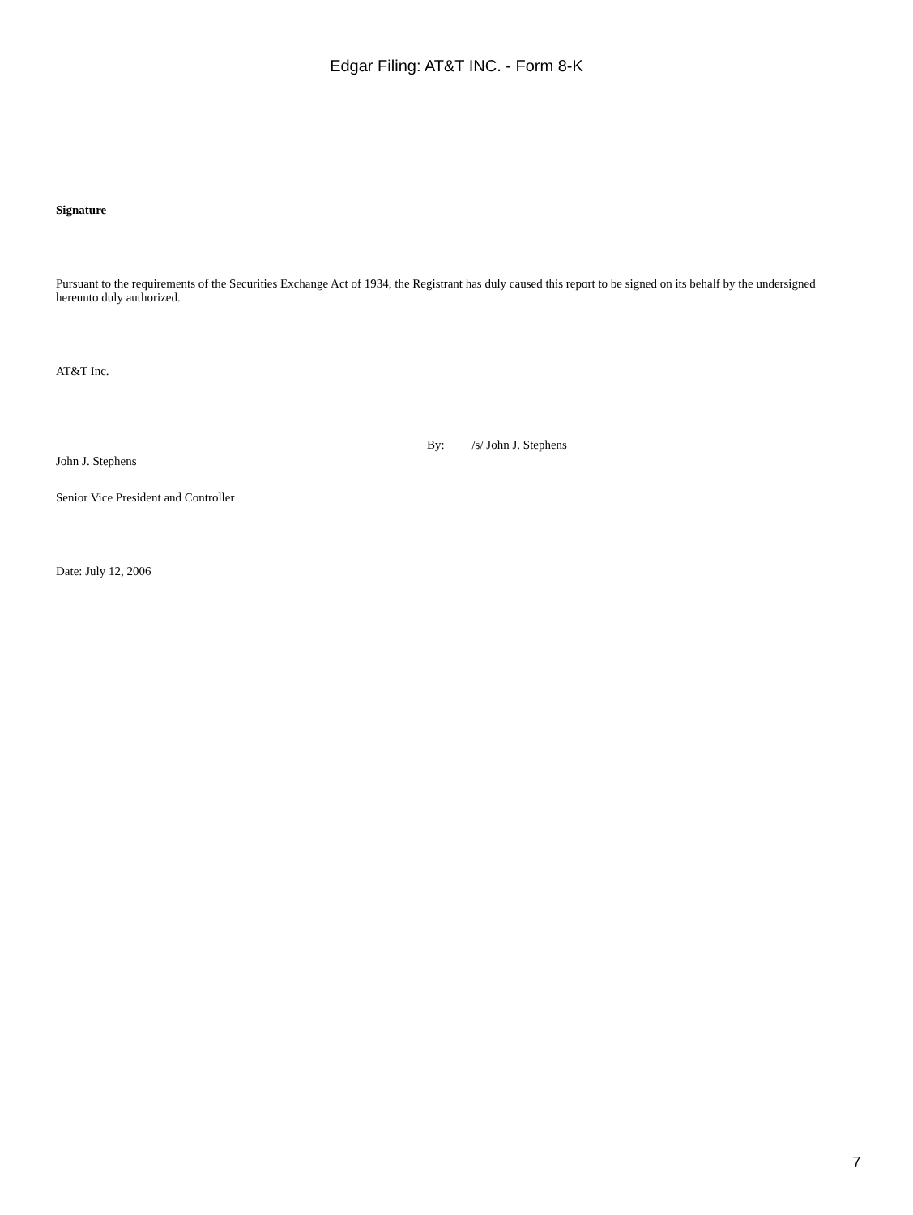Edgar Filing: AT&T INC. - Form 8-K
Signature
Pursuant to the requirements of the Securities Exchange Act of 1934, the Registrant has duly caused this report to be signed on its behalf by the undersigned hereunto duly authorized.
AT&T Inc.
By: /s/ John J. Stephens
John J. Stephens
Senior Vice President and Controller
Date: July 12, 2006
7